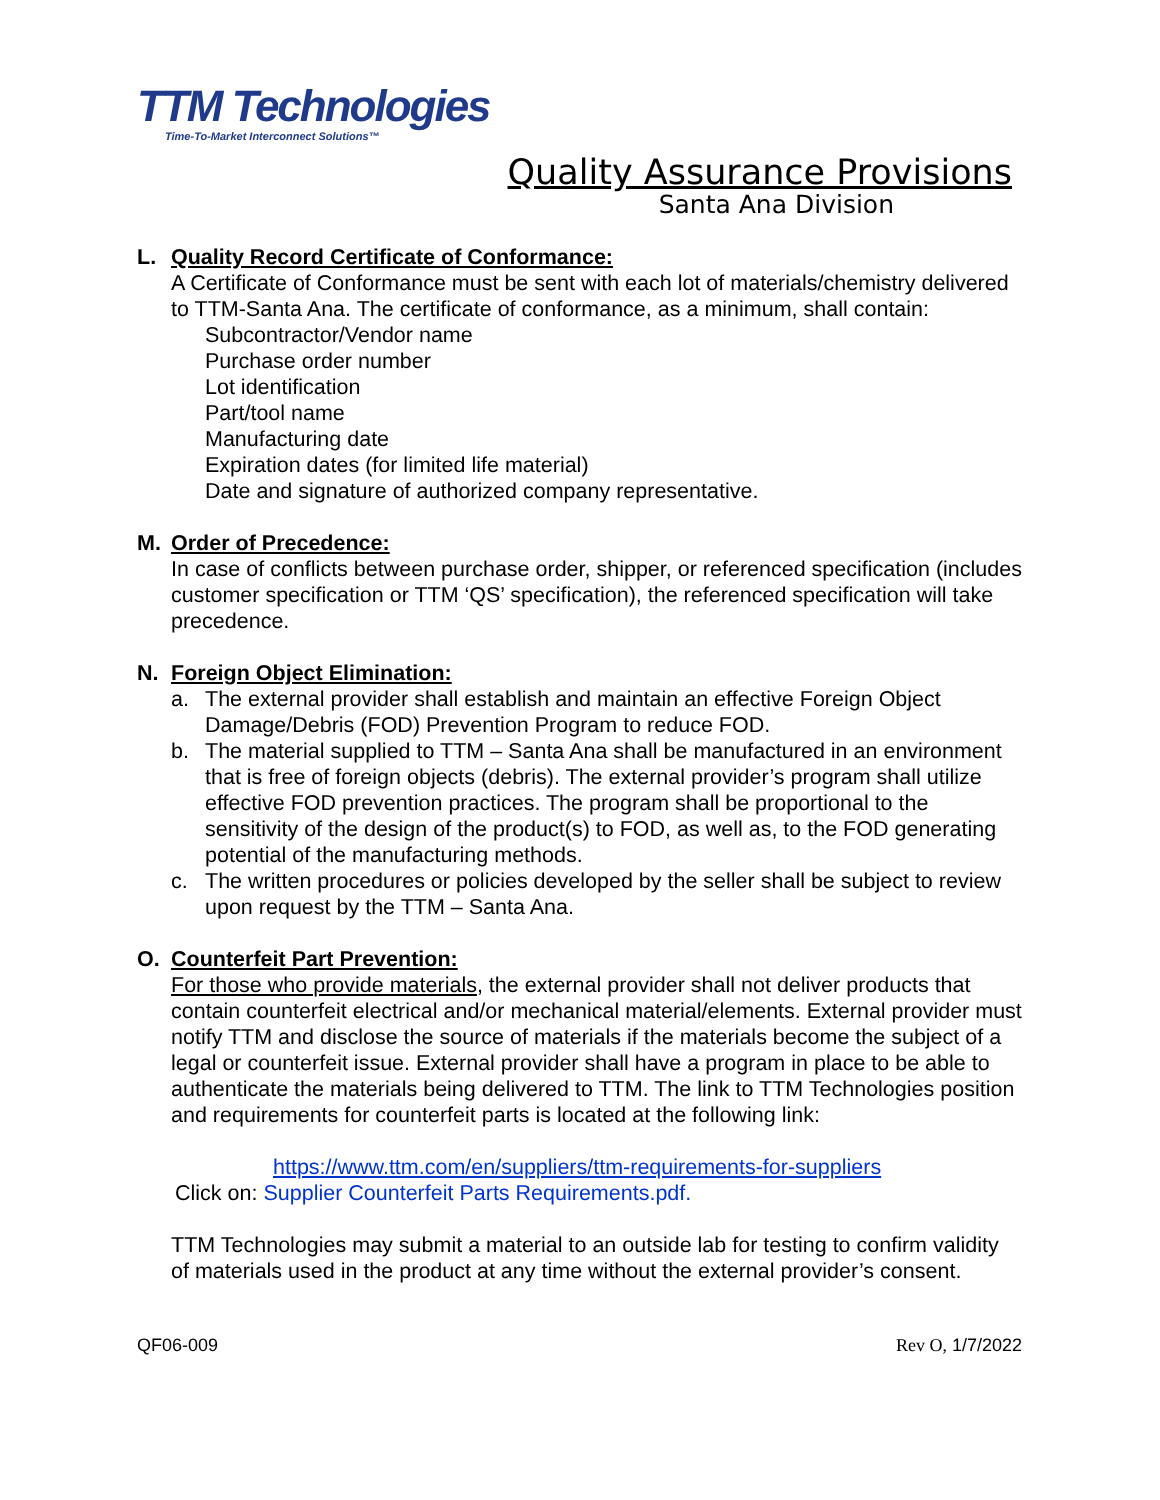TTM Technologies
Time-To-Market Interconnect Solutions™
Quality Assurance Provisions
Santa Ana Division
L. Quality Record Certificate of Conformance:
A Certificate of Conformance must be sent with each lot of materials/chemistry delivered to TTM-Santa Ana. The certificate of conformance, as a minimum, shall contain:
Subcontractor/Vendor name
Purchase order number
Lot identification
Part/tool name
Manufacturing date
Expiration dates (for limited life material)
Date and signature of authorized company representative.
M. Order of Precedence:
In case of conflicts between purchase order, shipper, or referenced specification (includes customer specification or TTM ‘QS’ specification), the referenced specification will take precedence.
N. Foreign Object Elimination:
a. The external provider shall establish and maintain an effective Foreign Object Damage/Debris (FOD) Prevention Program to reduce FOD.
b. The material supplied to TTM – Santa Ana shall be manufactured in an environment that is free of foreign objects (debris). The external provider’s program shall utilize effective FOD prevention practices. The program shall be proportional to the sensitivity of the design of the product(s) to FOD, as well as, to the FOD generating potential of the manufacturing methods.
c. The written procedures or policies developed by the seller shall be subject to review upon request by the TTM – Santa Ana.
O. Counterfeit Part Prevention:
For those who provide materials, the external provider shall not deliver products that contain counterfeit electrical and/or mechanical material/elements. External provider must notify TTM and disclose the source of materials if the materials become the subject of a legal or counterfeit issue. External provider shall have a program in place to be able to authenticate the materials being delivered to TTM. The link to TTM Technologies position and requirements for counterfeit parts is located at the following link:
https://www.ttm.com/en/suppliers/ttm-requirements-for-suppliers
Click on: Supplier Counterfeit Parts Requirements.pdf.
TTM Technologies may submit a material to an outside lab for testing to confirm validity of materials used in the product at any time without the external provider’s consent.
QF06-009 Rev O, 1/7/2022